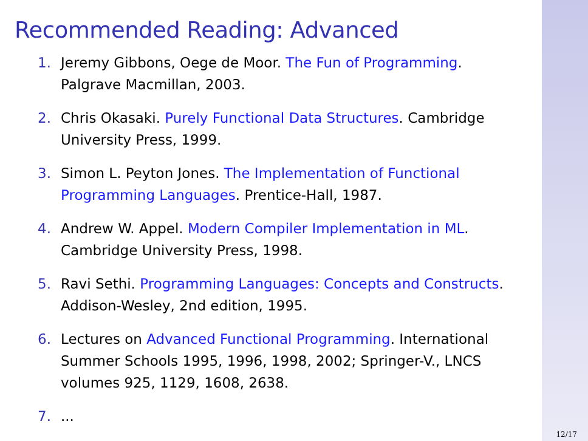Recommended Reading: Advanced
1. Jeremy Gibbons, Oege de Moor. The Fun of Programming. Palgrave Macmillan, 2003.
2. Chris Okasaki. Purely Functional Data Structures. Cambridge University Press, 1999.
3. Simon L. Peyton Jones. The Implementation of Functional Programming Languages. Prentice-Hall, 1987.
4. Andrew W. Appel. Modern Compiler Implementation in ML. Cambridge University Press, 1998.
5. Ravi Sethi. Programming Languages: Concepts and Constructs. Addison-Wesley, 2nd edition, 1995.
6. Lectures on Advanced Functional Programming. International Summer Schools 1995, 1996, 1998, 2002; Springer-V., LNCS volumes 925, 1129, 1608, 2638.
7....
12/17